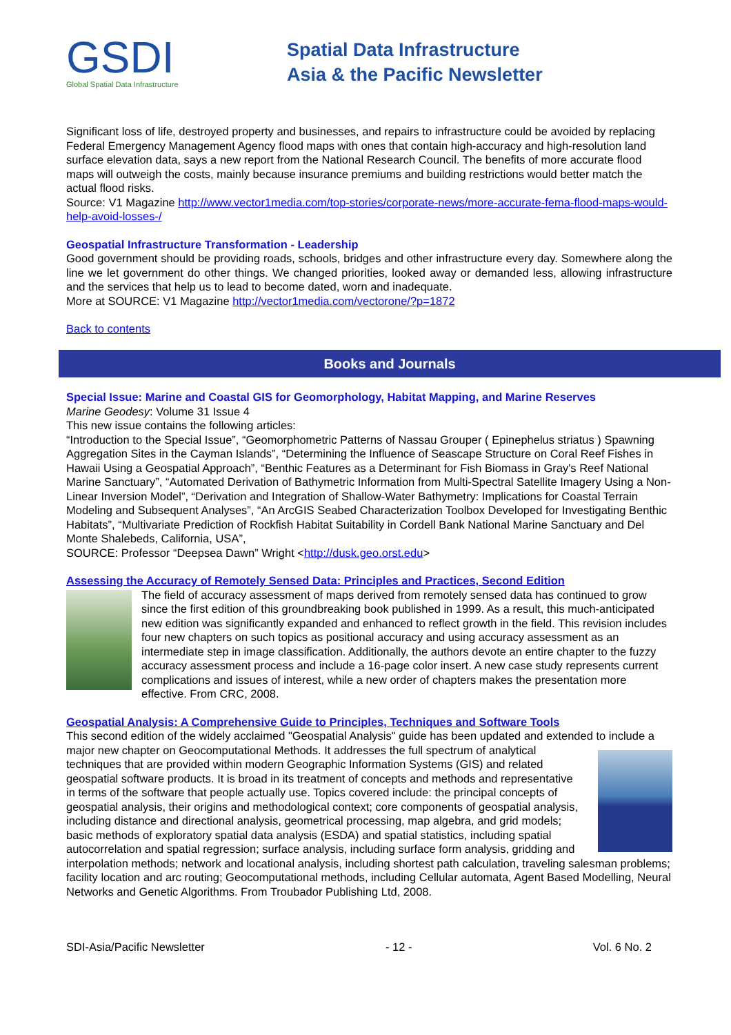GSDI
Global Spatial Data Infrastructure
Spatial Data Infrastructure
Asia & the Pacific Newsletter
Significant loss of life, destroyed property and businesses, and repairs to infrastructure could be avoided by replacing Federal Emergency Management Agency flood maps with ones that contain high-accuracy and high-resolution land surface elevation data, says a new report from the National Research Council. The benefits of more accurate flood maps will outweigh the costs, mainly because insurance premiums and building restrictions would better match the actual flood risks.
Source: V1 Magazine http://www.vector1media.com/top-stories/corporate-news/more-accurate-fema-flood-maps-would-help-avoid-losses-/
Geospatial Infrastructure Transformation - Leadership
Good government should be providing roads, schools, bridges and other infrastructure every day. Somewhere along the line we let government do other things. We changed priorities, looked away or demanded less, allowing infrastructure and the services that help us to lead to become dated, worn and inadequate.
More at SOURCE: V1 Magazine http://vector1media.com/vectorone/?p=1872
Back to contents
Books and Journals
Special Issue: Marine and Coastal GIS for Geomorphology, Habitat Mapping, and Marine Reserves
Marine Geodesy: Volume 31 Issue 4
This new issue contains the following articles:
“Introduction to the Special Issue”, “Geomorphometric Patterns of Nassau Grouper ( Epinephelus striatus ) Spawning Aggregation Sites in the Cayman Islands”, “Determining the Influence of Seascape Structure on Coral Reef Fishes in Hawaii Using a Geospatial Approach”, “Benthic Features as a Determinant for Fish Biomass in Gray's Reef National Marine Sanctuary”, “Automated Derivation of Bathymetric Information from Multi-Spectral Satellite Imagery Using a Non-Linear Inversion Model”, “Derivation and Integration of Shallow-Water Bathymetry: Implications for Coastal Terrain Modeling and Subsequent Analyses”, “An ArcGIS Seabed Characterization Toolbox Developed for Investigating Benthic Habitats”, “Multivariate Prediction of Rockfish Habitat Suitability in Cordell Bank National Marine Sanctuary and Del Monte Shalebeds, California, USA”,
SOURCE: Professor “Deepsea Dawn” Wright <http://dusk.geo.orst.edu>
Assessing the Accuracy of Remotely Sensed Data: Principles and Practices, Second Edition
The field of accuracy assessment of maps derived from remotely sensed data has continued to grow since the first edition of this groundbreaking book published in 1999. As a result, this much-anticipated new edition was significantly expanded and enhanced to reflect growth in the field. This revision includes four new chapters on such topics as positional accuracy and using accuracy assessment as an intermediate step in image classification. Additionally, the authors devote an entire chapter to the fuzzy accuracy assessment process and include a 16-page color insert. A new case study represents current complications and issues of interest, while a new order of chapters makes the presentation more effective. From CRC, 2008.
Geospatial Analysis: A Comprehensive Guide to Principles, Techniques and Software Tools
This second edition of the widely acclaimed "Geospatial Analysis" guide has been updated and extended to include a major new chapter on Geocomputational Methods. It addresses the full spectrum of analytical techniques that are provided within modern Geographic Information Systems (GIS) and related geospatial software products. It is broad in its treatment of concepts and methods and representative in terms of the software that people actually use. Topics covered include: the principal concepts of geospatial analysis, their origins and methodological context; core components of geospatial analysis, including distance and directional analysis, geometrical processing, map algebra, and grid models; basic methods of exploratory spatial data analysis (ESDA) and spatial statistics, including spatial autocorrelation and spatial regression; surface analysis, including surface form analysis, gridding and interpolation methods; network and locational analysis, including shortest path calculation, traveling salesman problems; facility location and arc routing; Geocomputational methods, including Cellular automata, Agent Based Modelling, Neural Networks and Genetic Algorithms. From Troubador Publishing Ltd, 2008.
SDI-Asia/Pacific Newsletter - 12 - Vol. 6 No. 2